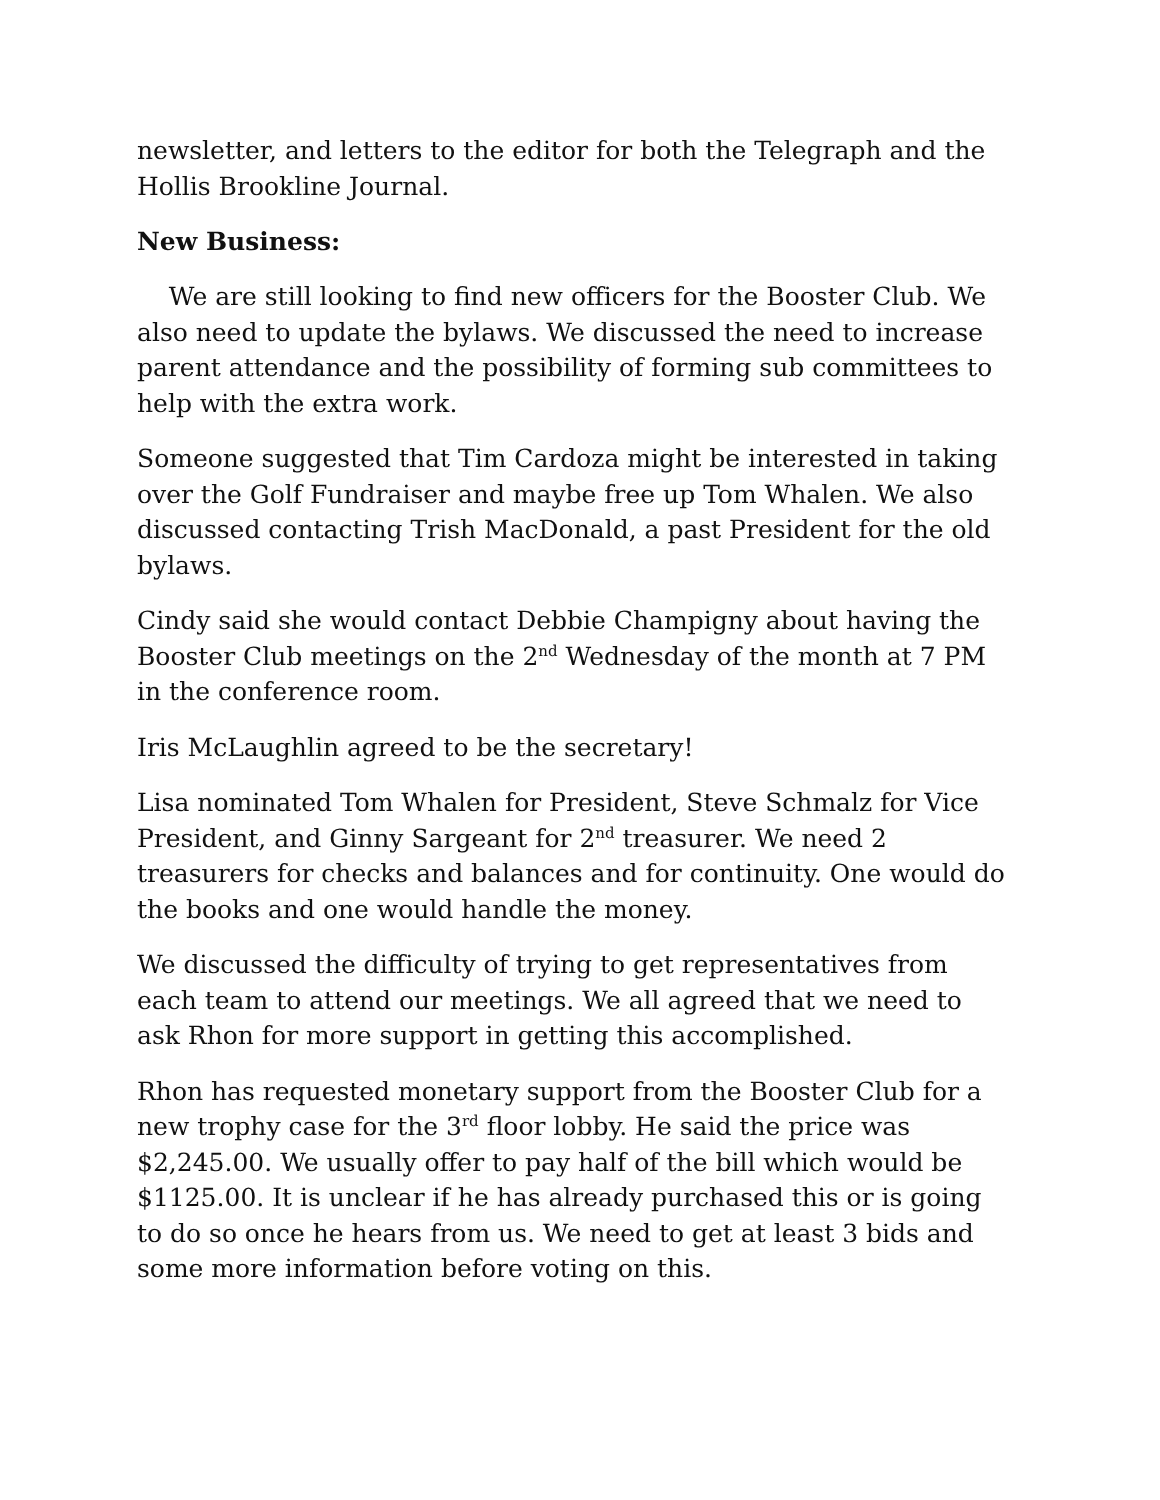newsletter, and letters to the editor for both the Telegraph and the Hollis Brookline Journal.
New Business:
We are still looking to find new officers for the Booster Club. We also need to update the bylaws. We discussed the need to increase parent attendance and the possibility of forming sub committees to help with the extra work.
Someone suggested that Tim Cardoza might be interested in taking over the Golf Fundraiser and maybe free up Tom Whalen. We also discussed contacting Trish MacDonald, a past President for the old bylaws.
Cindy said she would contact Debbie Champigny about having the Booster Club meetings on the 2<sup>nd</sup> Wednesday of the month at 7 PM in the conference room.
Iris McLaughlin agreed to be the secretary!
Lisa nominated Tom Whalen for President, Steve Schmalz for Vice President, and Ginny Sargeant for 2<sup>nd</sup> treasurer. We need 2 treasurers for checks and balances and for continuity. One would do the books and one would handle the money.
We discussed the difficulty of trying to get representatives from each team to attend our meetings. We all agreed that we need to ask Rhon for more support in getting this accomplished.
Rhon has requested monetary support from the Booster Club for a new trophy case for the 3<sup>rd</sup> floor lobby. He said the price was $2,245.00. We usually offer to pay half of the bill which would be $1125.00. It is unclear if he has already purchased this or is going to do so once he hears from us. We need to get at least 3 bids and some more information before voting on this.